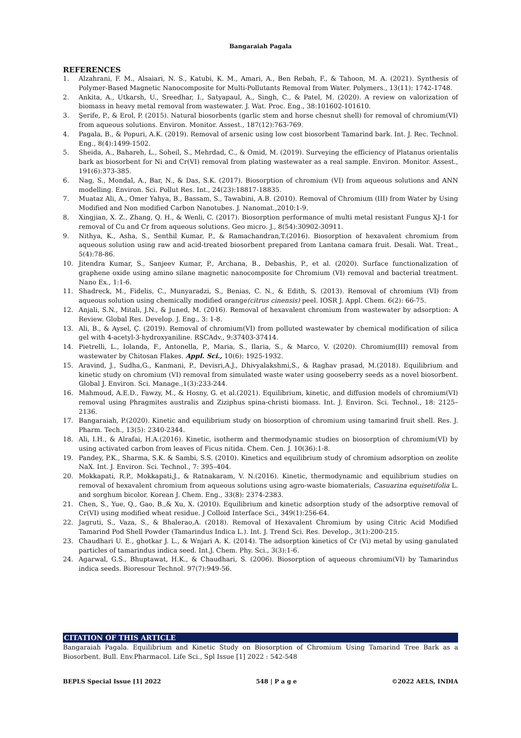Bangaraiah Pagala
REFERENCES
1. Alzahrani, F. M., Alsaiari, N. S., Katubi, K. M., Amari, A., Ben Rebah, F., & Tahoon, M. A. (2021). Synthesis of Polymer-Based Magnetic Nanocomposite for Multi-Pollutants Removal from Water. Polymers., 13(11): 1742-1748.
2. Ankita, A., Utkarsh, U., Sreedhar, I., Satyapaul, A., Singh, C., & Patel, M. (2020). A review on valorization of biomass in heavy metal removal from wastewater. J. Wat. Proc. Eng., 38:101602-101610.
3. Şerife, P., & Erol, P. (2015). Natural biosorbents (garlic stem and horse chesnut shell) for removal of chromium(VI) from aqueous solutions. Environ. Monitor. Assest., 187(12):763-769.
4. Pagala, B., & Popuri, A.K. (2019). Removal of arsenic using low cost biosorbent Tamarind bark. Int. J. Rec. Technol. Eng., 8(4):1499-1502.
5. Sheida, A., Bahareh, L., Soheil, S., Mehrdad, C., & Omid, M. (2019). Surveying the efficiency of Platanus orientalis bark as biosorbent for Ni and Cr(VI) removal from plating wastewater as a real sample. Environ. Monitor. Assest., 191(6):373-385.
6. Nag, S., Mondal, A., Bar, N., & Das, S.K. (2017). Biosorption of chromium (VI) from aqueous solutions and ANN modelling. Environ. Sci. Pollut Res. Int., 24(23):18817-18835.
7. Muataz Ali, A., Omer Yahya, B., Bassam, S., Tawabini, A.B. (2010). Removal of Chromium (III) from Water by Using Modified and Non modified Carbon Nanotubes. J. Nanomat.,2010:1-9.
8. Xingjian, X. Z., Zhang, Q. H., & Wenli, C. (2017). Biosorption performance of multi metal resistant Fungus XJ-1 for removal of Cu and Cr from aqueous solutions. Geo micro. J., 8(54):30902-30911.
9. Nithya, K., Asha, S., Senthil Kumar, P., & Ramachandran,T.(2016). Biosorption of hexavalent chromium from aqueous solution using raw and acid-treated biosorbent prepared from Lantana camara fruit. Desali. Wat. Treat., 5(4):78-86.
10. Jitendra Kumar, S., Sanjeev Kumar, P., Archana, B., Debashis, P., et al. (2020). Surface functionalization of graphene oxide using amino silane magnetic nanocomposite for Chromium (VI) removal and bacterial treatment. Nano Ex., 1:1-6.
11. Shadreck, M., Fidelis, C., Munyaradzi, S., Benias, C. N., & Edith, S. (2013). Removal of chromium (VI) from aqueous solution using chemically modified orange(citrus cinensis) peel. IOSR J. Appl. Chem. 6(2): 66-75.
12. Anjali, S.N., Mitali, J.N., & Juned, M. (2016). Removal of hexavalent chromium from wastewater by adsorption: A Review. Global Res. Develop. J. Eng., 3: 1-8.
13. Ali, B., & Aysel, Ç. (2019). Removal of chromium(VI) from polluted wastewater by chemical modification of silica gel with 4-acetyl-3-hydroxyaniline. RSCAdv., 9:37403-37414.
14. Pietrelli, L., Iolanda, F., Antonella, P., Maria, S., Ilaria, S., & Marco, V. (2020). Chromium(III) removal from wastewater by Chitosan Flakes. Appl. Sci., 10(6): 1925-1932.
15. Aravind, J., Sudha,G., Kanmani, P., Devisri,A.J., Dhivyalakshmi,S., & Raghav prasad, M.(2018). Equilibrium and kinetic study on chromium (VI) removal from simulated waste water using gooseberry seeds as a novel biosorbent. Global J. Environ. Sci. Manage.,1(3):233-244.
16. Mahmoud, A.E.D., Fawzy, M., & Hosny, G. et al.(2021). Equilibrium, kinetic, and diffusion models of chromium(VI) removal using Phragmites australis and Ziziphus spina-christi biomass. Int. J. Environ. Sci. Technol., 18: 2125–2136.
17. Bangaraiah, P.(2020). Kinetic and equilibrium study on biosorption of chromium using tamarind fruit shell. Res. J. Pharm. Tech., 13(5): 2340-2344.
18. Ali, I.H., & Alrafai, H.A.(2016). Kinetic, isotherm and thermodynamic studies on biosorption of chromium(VI) by using activated carbon from leaves of Ficus nitida. Chem. Cen. J. 10(36):1-8.
19. Pandey, P.K., Sharma, S.K. & Sambi, S.S. (2010). Kinetics and equilibrium study of chromium adsorption on zeolite NaX. Int. J. Environ. Sci. Technol., 7: 395–404.
20. Mokkapati, R.P., Mokkapati,J., & Ratnakaram, V. N.(2016). Kinetic, thermodynamic and equilibrium studies on removal of hexavalent chromium from aqueous solutions using agro-waste biomaterials, Casuarina equisetifolia L. and sorghum bicolor. Korean J. Chem. Eng., 33(8): 2374-2383.
21. Chen, S., Yue, Q., Gao, B.,& Xu, X. (2010). Equilibrium and kinetic adsorption study of the adsorptive removal of Cr(VI) using modified wheat residue. J Colloid Interface Sci., 349(1):256-64.
22. Jagruti, S., Vaza, S., & Bhalerao,A. (2018). Removal of Hexavalent Chromium by using Citric Acid Modified Tamarind Pod Shell Powder (Tamarindus Indica L.). Int. J. Trend Sci. Res. Develop., 3(1):200-215.
23. Chaudhari U. E., ghotkar J. L., & Wnjari A. K. (2014). The adsorption kinetics of Cr (Vi) metal by using ganulated particles of tamarindus indica seed. Int.J. Chem. Phy. Sci., 3(3):1-6.
24. Agarwal, G.S., Bhuptawat, H.K., & Chaudhari, S. (2006). Biosorption of aqueous chromium(VI) by Tamarindus indica seeds. Bioresour Technol. 97(7):949-56.
CITATION OF THIS ARTICLE
Bangaraiah Pagala. Equilibrium and Kinetic Study on Biosorption of Chromium Using Tamarind Tree Bark as a Biosorbent. Bull. Env.Pharmacol. Life Sci., Spl Issue [1] 2022 : 542-548
BEPLS Special Issue [1] 2022 548 | P a g e ©2022 AELS, INDIA